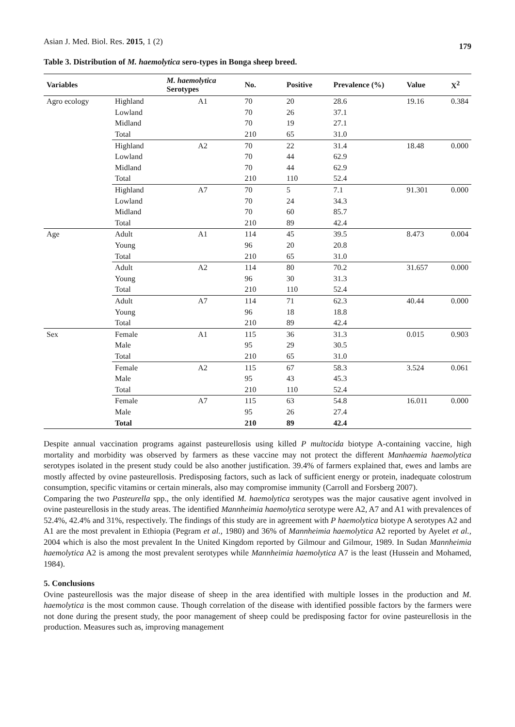Asian J. Med. Biol. Res. 2015, 1 (2) 179
Table 3. Distribution of M. haemolytica sero-types in Bonga sheep breed.
| Variables | | M. haemolytica Serotypes | No. | Positive | Prevalence (%) | Value | X<sup>2</sup> |
| --- | --- | --- | --- | --- | --- | --- | --- |
| Agro ecology | Highland | A1 | 70 | 20 | 28.6 | 19.16 | 0.384 |
| | Lowland | | 70 | 26 | 37.1 | | |
| | Midland | | 70 | 19 | 27.1 | | |
| | Total | | 210 | 65 | 31.0 | | |
| | Highland | A2 | 70 | 22 | 31.4 | 18.48 | 0.000 |
| | Lowland | | 70 | 44 | 62.9 | | |
| | Midland | | 70 | 44 | 62.9 | | |
| | Total | | 210 | 110 | 52.4 | | |
| | Highland | A7 | 70 | 5 | 7.1 | 91.301 | 0.000 |
| | Lowland | | 70 | 24 | 34.3 | | |
| | Midland | | 70 | 60 | 85.7 | | |
| | Total | | 210 | 89 | 42.4 | | |
| Age | Adult | A1 | 114 | 45 | 39.5 | 8.473 | 0.004 |
| | Young | | 96 | 20 | 20.8 | | |
| | Total | | 210 | 65 | 31.0 | | |
| | Adult | A2 | 114 | 80 | 70.2 | 31.657 | 0.000 |
| | Young | | 96 | 30 | 31.3 | | |
| | Total | | 210 | 110 | 52.4 | | |
| | Adult | A7 | 114 | 71 | 62.3 | 40.44 | 0.000 |
| | Young | | 96 | 18 | 18.8 | | |
| | Total | | 210 | 89 | 42.4 | | |
| Sex | Female | A1 | 115 | 36 | 31.3 | 0.015 | 0.903 |
| | Male | | 95 | 29 | 30.5 | | |
| | Total | | 210 | 65 | 31.0 | | |
| | Female | A2 | 115 | 67 | 58.3 | 3.524 | 0.061 |
| | Male | | 95 | 43 | 45.3 | | |
| | Total | | 210 | 110 | 52.4 | | |
| | Female | A7 | 115 | 63 | 54.8 | 16.011 | 0.000 |
| | Male | | 95 | 26 | 27.4 | | |
| | Total | | 210 | 89 | 42.4 | | |
Despite annual vaccination programs against pasteurellosis using killed P multocida biotype A-containing vaccine, high mortality and morbidity was observed by farmers as these vaccine may not protect the different Manhaemia haemolytica serotypes isolated in the present study could be also another justification. 39.4% of farmers explained that, ewes and lambs are mostly affected by ovine pasteurellosis. Predisposing factors, such as lack of sufficient energy or protein, inadequate colostrum consumption, specific vitamins or certain minerals, also may compromise immunity (Carroll and Forsberg 2007).
Comparing the two Pasteurella spp., the only identified M. haemolytica serotypes was the major causative agent involved in ovine pasteurellosis in the study areas. The identified Mannheimia haemolytica serotype were A2, A7 and A1 with prevalences of 52.4%, 42.4% and 31%, respectively. The findings of this study are in agreement with P haemolytica biotype A serotypes A2 and A1 are the most prevalent in Ethiopia (Pegram et al., 1980) and 36% of Mannheimia haemolytica A2 reported by Ayelet et al., 2004 which is also the most prevalent In the United Kingdom reported by Gilmour and Gilmour, 1989. In Sudan Mannheimia haemolytica A2 is among the most prevalent serotypes while Mannheimia haemolytica A7 is the least (Hussein and Mohamed, 1984).
5. Conclusions
Ovine pasteurellosis was the major disease of sheep in the area identified with multiple losses in the production and M. haemolytica is the most common cause. Though correlation of the disease with identified possible factors by the farmers were not done during the present study, the poor management of sheep could be predisposing factor for ovine pasteurellosis in the production. Measures such as, improving management